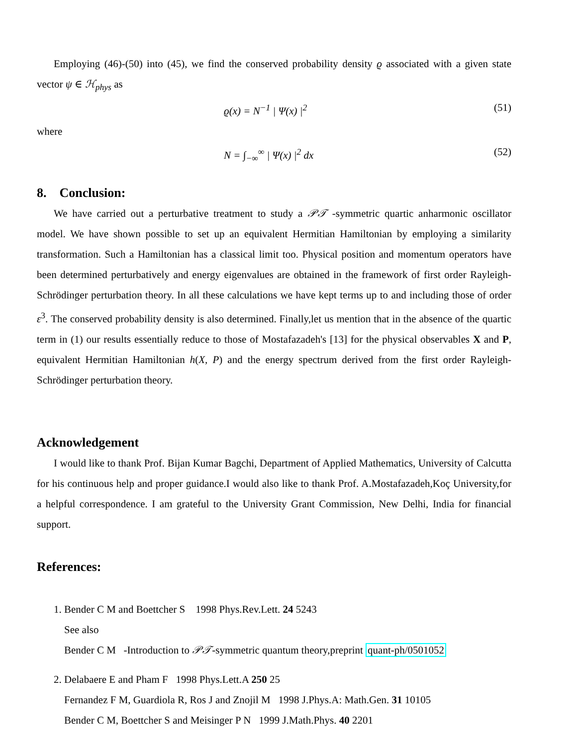Employing (46)-(50) into (45), we find the conserved probability density ϱ associated with a given state vector ψ ∈ ℋ<sub>phys</sub> as
ϱ(x) = N<sup>−1</sup> | Ψ(x) |<sup>2</sup> (51)
where
N = ∫<sub>−∞</sub><sup>∞</sup> | Ψ(x) |<sup>2</sup> dx (52)
8. Conclusion:
We have carried out a perturbative treatment to study a 𝒫𝒯 -symmetric quartic anharmonic oscillator model. We have shown possible to set up an equivalent Hermitian Hamiltonian by employing a similarity transformation. Such a Hamiltonian has a classical limit too. Physical position and momentum operators have been determined perturbatively and energy eigenvalues are obtained in the framework of first order Rayleigh-Schrödinger perturbation theory. In all these calculations we have kept terms up to and including those of order ε<sup>3</sup>. The conserved probability density is also determined. Finally,let us mention that in the absence of the quartic term in (1) our results essentially reduce to those of Mostafazadeh's [13] for the physical observables X and P, equivalent Hermitian Hamiltonian h(X, P) and the energy spectrum derived from the first order Rayleigh-Schrödinger perturbation theory.
Acknowledgement
I would like to thank Prof. Bijan Kumar Bagchi, Department of Applied Mathematics, University of Calcutta for his continuous help and proper guidance.I would also like to thank Prof. A.Mostafazadeh,Koç University,for a helpful correspondence. I am grateful to the University Grant Commission, New Delhi, India for financial support.
References:
1. Bender C M and Boettcher S 1998 Phys.Rev.Lett. 24 5243
See also
Bender C M -Introduction to 𝒫𝒯-symmetric quantum theory,preprint quant-ph/0501052
2. Delabaere E and Pham F 1998 Phys.Lett.A 250 25
Fernandez F M, Guardiola R, Ros J and Znojil M 1998 J.Phys.A: Math.Gen. 31 10105
Bender C M, Boettcher S and Meisinger P N 1999 J.Math.Phys. 40 2201